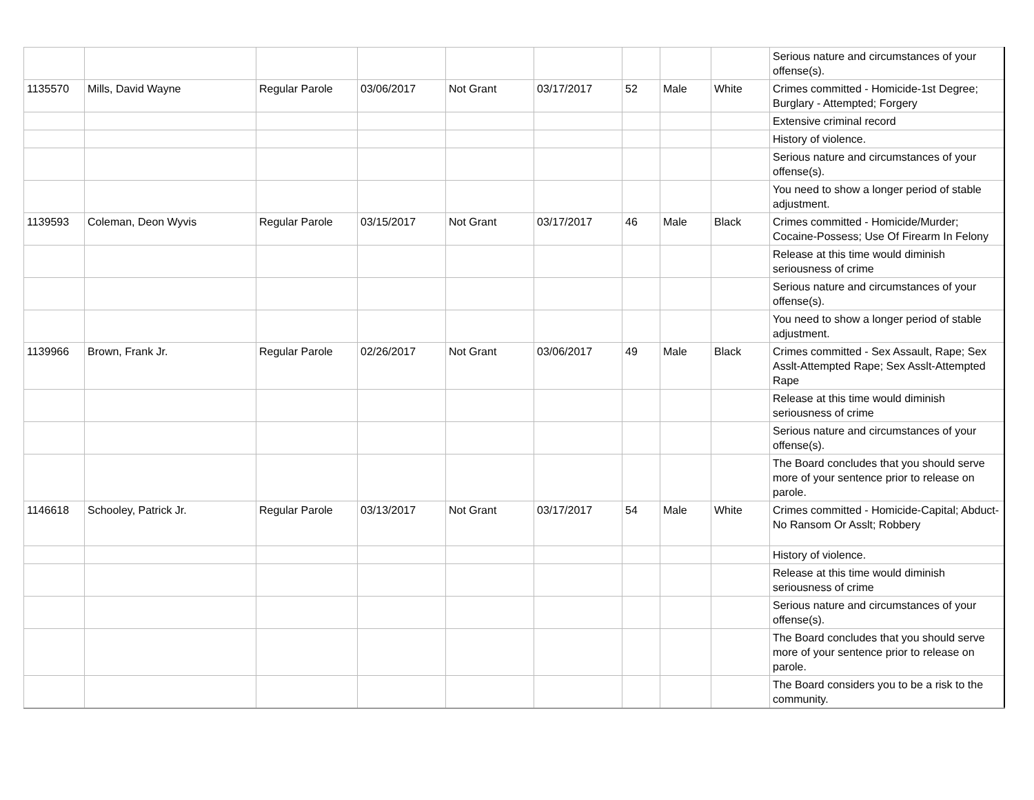| | | | | | | | | | Serious nature and circumstances of your offense(s). |
| 1135570 | Mills, David Wayne | Regular Parole | 03/06/2017 | Not Grant | 03/17/2017 | 52 | Male | White | Crimes committed - Homicide-1st Degree; Burglary - Attempted; Forgery |
| | | | | | | | | | Extensive criminal record |
| | | | | | | | | | History of violence. |
| | | | | | | | | | Serious nature and circumstances of your offense(s). |
| | | | | | | | | | You need to show a longer period of stable adjustment. |
| 1139593 | Coleman, Deon Wyvis | Regular Parole | 03/15/2017 | Not Grant | 03/17/2017 | 46 | Male | Black | Crimes committed - Homicide/Murder; Cocaine-Possess; Use Of Firearm In Felony |
| | | | | | | | | | Release at this time would diminish seriousness of crime |
| | | | | | | | | | Serious nature and circumstances of your offense(s). |
| | | | | | | | | | You need to show a longer period of stable adjustment. |
| 1139966 | Brown, Frank Jr. | Regular Parole | 02/26/2017 | Not Grant | 03/06/2017 | 49 | Male | Black | Crimes committed - Sex Assault, Rape; Sex Asslt-Attempted Rape; Sex Asslt-Attempted Rape |
| | | | | | | | | | Release at this time would diminish seriousness of crime |
| | | | | | | | | | Serious nature and circumstances of your offense(s). |
| | | | | | | | | | The Board concludes that you should serve more of your sentence prior to release on parole. |
| 1146618 | Schooley, Patrick Jr. | Regular Parole | 03/13/2017 | Not Grant | 03/17/2017 | 54 | Male | White | Crimes committed - Homicide-Capital; Abduct-No Ransom Or Asslt; Robbery |
| | | | | | | | | | History of violence. |
| | | | | | | | | | Release at this time would diminish seriousness of crime |
| | | | | | | | | | Serious nature and circumstances of your offense(s). |
| | | | | | | | | | The Board concludes that you should serve more of your sentence prior to release on parole. |
| | | | | | | | | | The Board considers you to be a risk to the community. |